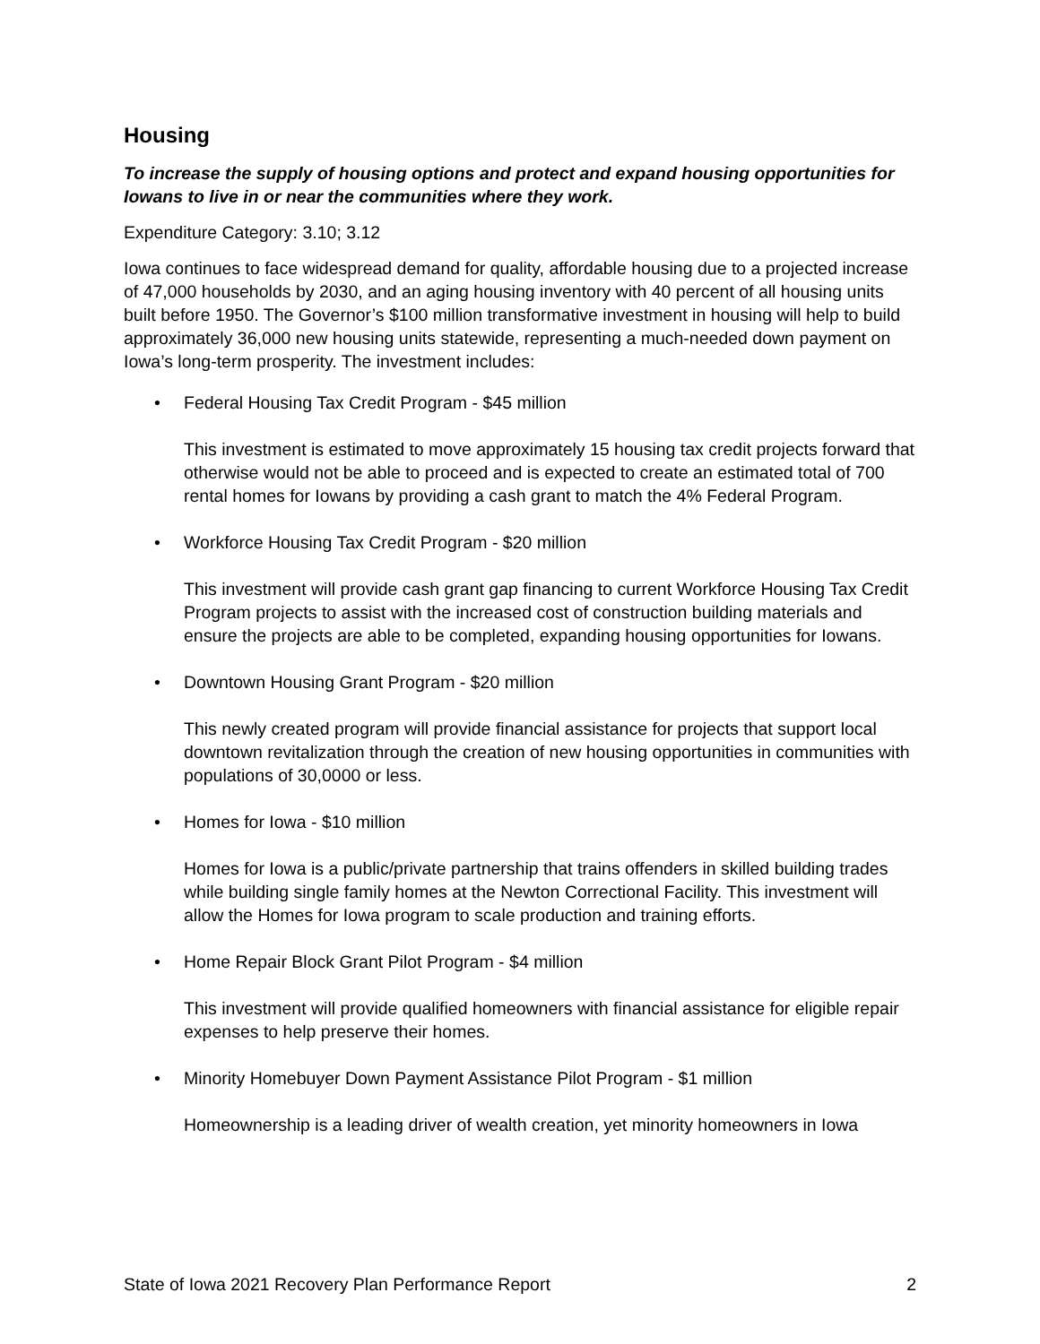Housing
To increase the supply of housing options and protect and expand housing opportunities for Iowans to live in or near the communities where they work.
Expenditure Category: 3.10; 3.12
Iowa continues to face widespread demand for quality, affordable housing due to a projected increase of 47,000 households by 2030, and an aging housing inventory with 40 percent of all housing units built before 1950. The Governor’s $100 million transformative investment in housing will help to build approximately 36,000 new housing units statewide, representing a much-needed down payment on Iowa’s long-term prosperity. The investment includes:
• Federal Housing Tax Credit Program - $45 million
This investment is estimated to move approximately 15 housing tax credit projects forward that otherwise would not be able to proceed and is expected to create an estimated total of 700 rental homes for Iowans by providing a cash grant to match the 4% Federal Program.
• Workforce Housing Tax Credit Program - $20 million
This investment will provide cash grant gap financing to current Workforce Housing Tax Credit Program projects to assist with the increased cost of construction building materials and ensure the projects are able to be completed, expanding housing opportunities for Iowans.
• Downtown Housing Grant Program - $20 million
This newly created program will provide financial assistance for projects that support local downtown revitalization through the creation of new housing opportunities in communities with populations of 30,0000 or less.
• Homes for Iowa - $10 million
Homes for Iowa is a public/private partnership that trains offenders in skilled building trades while building single family homes at the Newton Correctional Facility. This investment will allow the Homes for Iowa program to scale production and training efforts.
• Home Repair Block Grant Pilot Program - $4 million
This investment will provide qualified homeowners with financial assistance for eligible repair expenses to help preserve their homes.
• Minority Homebuyer Down Payment Assistance Pilot Program - $1 million
Homeownership is a leading driver of wealth creation, yet minority homeowners in Iowa
State of Iowa 2021 Recovery Plan Performance Report 2